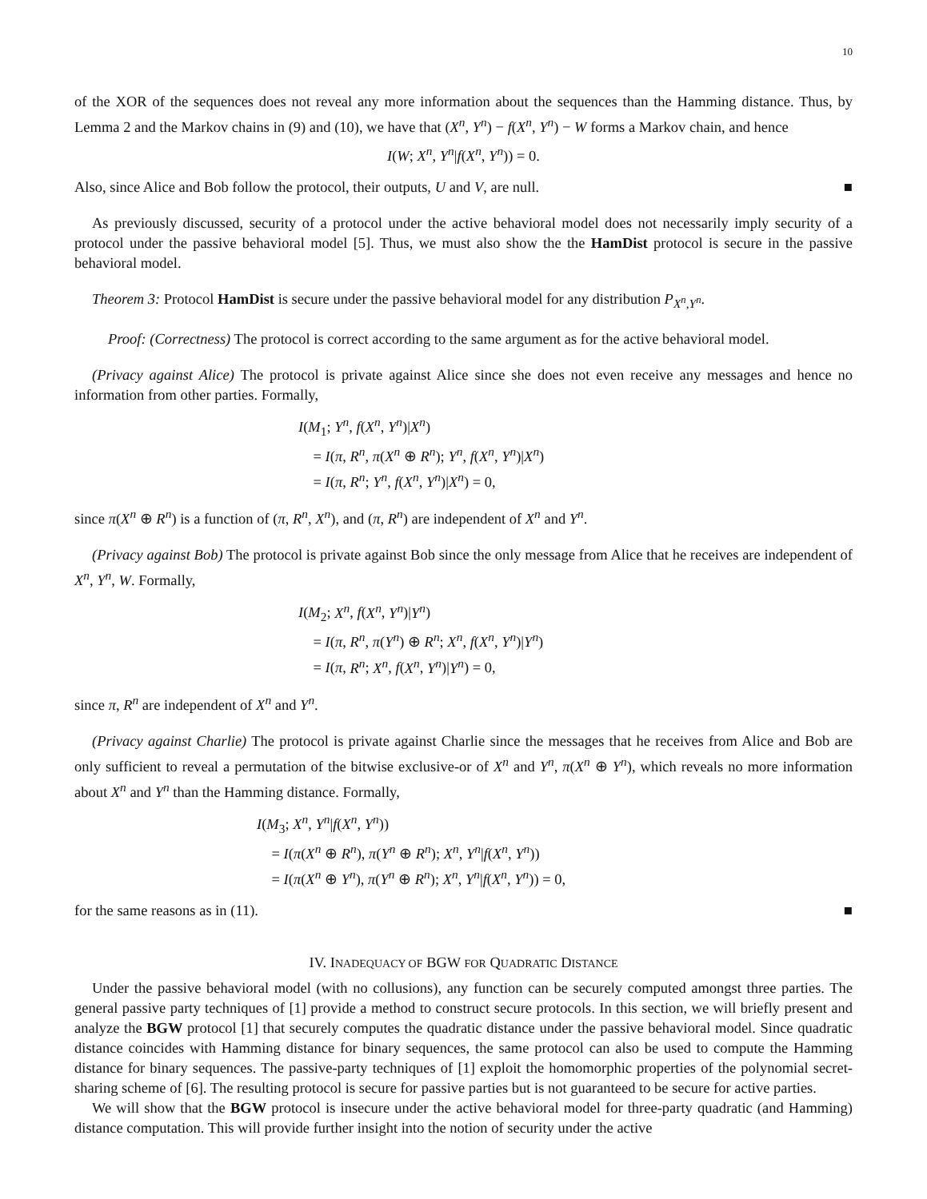10
of the XOR of the sequences does not reveal any more information about the sequences than the Hamming distance. Thus, by Lemma 2 and the Markov chains in (9) and (10), we have that (X<sup>n</sup>, Y<sup>n</sup>) − f(X<sup>n</sup>, Y<sup>n</sup>) − W forms a Markov chain, and hence
I(W; X<sup>n</sup>, Y<sup>n</sup>|f(X<sup>n</sup>, Y<sup>n</sup>)) = 0.
Also, since Alice and Bob follow the protocol, their outputs, U and V, are null. ■
As previously discussed, security of a protocol under the active behavioral model does not necessarily imply security of a protocol under the passive behavioral model [5]. Thus, we must also show the the HamDist protocol is secure in the passive behavioral model.
Theorem 3: Protocol HamDist is secure under the passive behavioral model for any distribution P<sub>X<sup>n</sup>,Y<sup>n</sup></sub>.
Proof: (Correctness) The protocol is correct according to the same argument as for the active behavioral model.
(Privacy against Alice) The protocol is private against Alice since she does not even receive any messages and hence no information from other parties. Formally,
I(M<sub>1</sub>; Y<sup>n</sup>, f(X<sup>n</sup>, Y<sup>n</sup>)|X<sup>n</sup>)
= I(π, R<sup>n</sup>, π(X<sup>n</sup> ⊕ R<sup>n</sup>); Y<sup>n</sup>, f(X<sup>n</sup>, Y<sup>n</sup>)|X<sup>n</sup>)
= I(π, R<sup>n</sup>; Y<sup>n</sup>, f(X<sup>n</sup>, Y<sup>n</sup>)|X<sup>n</sup>) = 0,
since π(X<sup>n</sup> ⊕ R<sup>n</sup>) is a function of (π, R<sup>n</sup>, X<sup>n</sup>), and (π, R<sup>n</sup>) are independent of X<sup>n</sup> and Y<sup>n</sup>.
(Privacy against Bob) The protocol is private against Bob since the only message from Alice that he receives are independent of X<sup>n</sup>, Y<sup>n</sup>, W. Formally,
I(M<sub>2</sub>; X<sup>n</sup>, f(X<sup>n</sup>, Y<sup>n</sup>)|Y<sup>n</sup>)
= I(π, R<sup>n</sup>, π(Y<sup>n</sup>) ⊕ R<sup>n</sup>; X<sup>n</sup>, f(X<sup>n</sup>, Y<sup>n</sup>)|Y<sup>n</sup>)
= I(π, R<sup>n</sup>; X<sup>n</sup>, f(X<sup>n</sup>, Y<sup>n</sup>)|Y<sup>n</sup>) = 0,
since π, R<sup>n</sup> are independent of X<sup>n</sup> and Y<sup>n</sup>.
(Privacy against Charlie) The protocol is private against Charlie since the messages that he receives from Alice and Bob are only sufficient to reveal a permutation of the bitwise exclusive-or of X<sup>n</sup> and Y<sup>n</sup>, π(X<sup>n</sup> ⊕ Y<sup>n</sup>), which reveals no more information about X<sup>n</sup> and Y<sup>n</sup> than the Hamming distance. Formally,
I(M<sub>3</sub>; X<sup>n</sup>, Y<sup>n</sup>|f(X<sup>n</sup>, Y<sup>n</sup>))
= I(π(X<sup>n</sup> ⊕ R<sup>n</sup>), π(Y<sup>n</sup> ⊕ R<sup>n</sup>); X<sup>n</sup>, Y<sup>n</sup>|f(X<sup>n</sup>, Y<sup>n</sup>))
= I(π(X<sup>n</sup> ⊕ Y<sup>n</sup>), π(Y<sup>n</sup> ⊕ R<sup>n</sup>); X<sup>n</sup>, Y<sup>n</sup>|f(X<sup>n</sup>, Y<sup>n</sup>)) = 0,
for the same reasons as in (11). ■
IV. INADEQUACY OF BGW FOR QUADRATIC DISTANCE
Under the passive behavioral model (with no collusions), any function can be securely computed amongst three parties. The general passive party techniques of [1] provide a method to construct secure protocols. In this section, we will briefly present and analyze the BGW protocol [1] that securely computes the quadratic distance under the passive behavioral model. Since quadratic distance coincides with Hamming distance for binary sequences, the same protocol can also be used to compute the Hamming distance for binary sequences. The passive-party techniques of [1] exploit the homomorphic properties of the polynomial secret-sharing scheme of [6]. The resulting protocol is secure for passive parties but is not guaranteed to be secure for active parties.
We will show that the BGW protocol is insecure under the active behavioral model for three-party quadratic (and Hamming) distance computation. This will provide further insight into the notion of security under the active